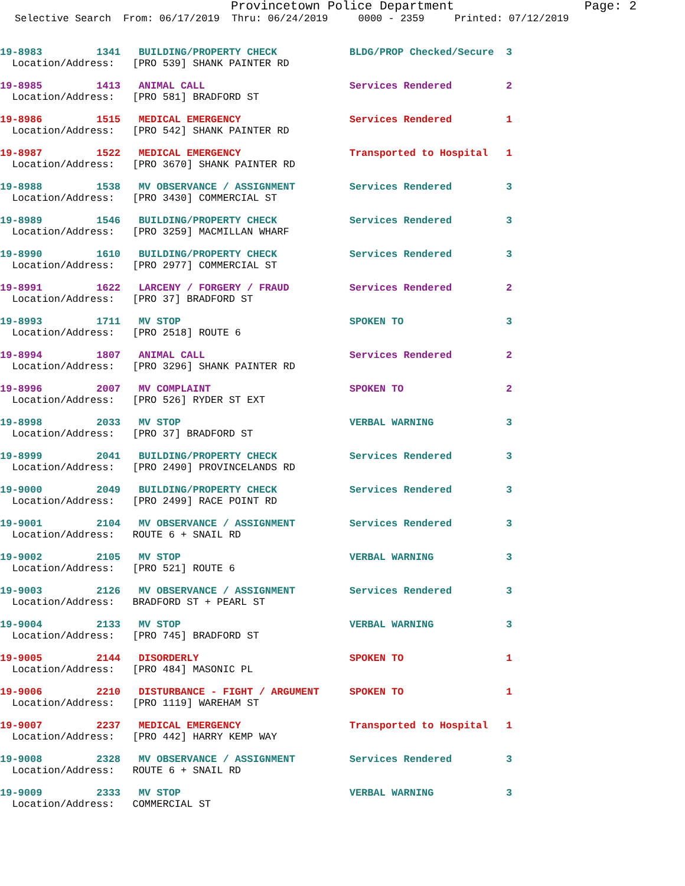Provincetown Police Department Page: 2
Selective Search From: 06/17/2019 Thru: 06/24/2019 0000 - 2359 Printed: 07/12/2019
19-8983 1341 BUILDING/PROPERTY CHECK BLDG/PROP Checked/Secure 3 Location/Address: [PRO 539] SHANK PAINTER RD
19-8985 1413 ANIMAL CALL Services Rendered 2 Location/Address: [PRO 581] BRADFORD ST
19-8986 1515 MEDICAL EMERGENCY Services Rendered 1 Location/Address: [PRO 542] SHANK PAINTER RD
19-8987 1522 MEDICAL EMERGENCY Transported to Hospital 1 Location/Address: [PRO 3670] SHANK PAINTER RD
19-8988 1538 MV OBSERVANCE / ASSIGNMENT Services Rendered 3 Location/Address: [PRO 3430] COMMERCIAL ST
19-8989 1546 BUILDING/PROPERTY CHECK Services Rendered 3 Location/Address: [PRO 3259] MACMILLAN WHARF
19-8990 1610 BUILDING/PROPERTY CHECK Services Rendered 3 Location/Address: [PRO 2977] COMMERCIAL ST
19-8991 1622 LARCENY / FORGERY / FRAUD Services Rendered 2 Location/Address: [PRO 37] BRADFORD ST
19-8993 1711 MV STOP SPOKEN TO 3 Location/Address: [PRO 2518] ROUTE 6
19-8994 1807 ANIMAL CALL Services Rendered 2 Location/Address: [PRO 3296] SHANK PAINTER RD
19-8996 2007 MV COMPLAINT SPOKEN TO 2 Location/Address: [PRO 526] RYDER ST EXT
19-8998 2033 MV STOP VERBAL WARNING 3 Location/Address: [PRO 37] BRADFORD ST
19-8999 2041 BUILDING/PROPERTY CHECK Services Rendered 3 Location/Address: [PRO 2490] PROVINCELANDS RD
19-9000 2049 BUILDING/PROPERTY CHECK Services Rendered 3 Location/Address: [PRO 2499] RACE POINT RD
19-9001 2104 MV OBSERVANCE / ASSIGNMENT Services Rendered 3 Location/Address: ROUTE 6 + SNAIL RD
19-9002 2105 MV STOP VERBAL WARNING 3 Location/Address: [PRO 521] ROUTE 6
19-9003 2126 MV OBSERVANCE / ASSIGNMENT Services Rendered 3 Location/Address: BRADFORD ST + PEARL ST
19-9004 2133 MV STOP VERBAL WARNING 3 Location/Address: [PRO 745] BRADFORD ST
19-9005 2144 DISORDERLY SPOKEN TO 1 Location/Address: [PRO 484] MASONIC PL
19-9006 2210 DISTURBANCE - FIGHT / ARGUMENT SPOKEN TO 1 Location/Address: [PRO 1119] WAREHAM ST
19-9007 2237 MEDICAL EMERGENCY Transported to Hospital 1 Location/Address: [PRO 442] HARRY KEMP WAY
19-9008 2328 MV OBSERVANCE / ASSIGNMENT Services Rendered 3 Location/Address: ROUTE 6 + SNAIL RD
19-9009 2333 MV STOP VERBAL WARNING 3 Location/Address: COMMERCIAL ST